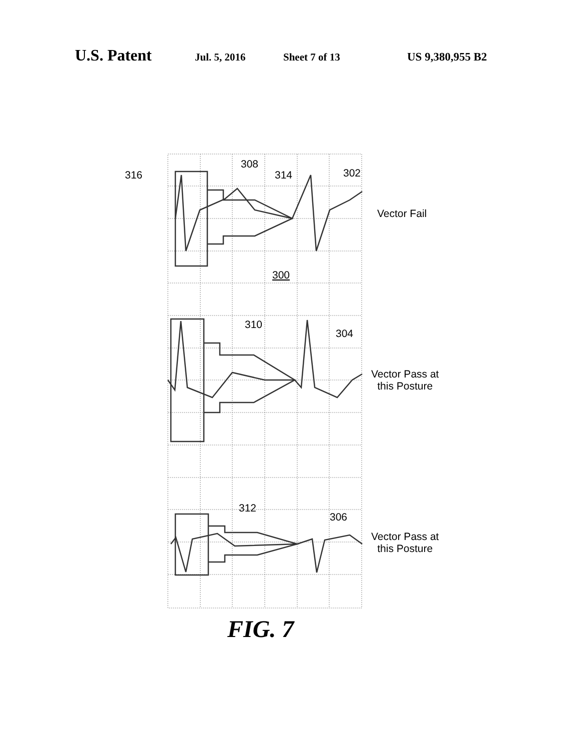U.S. Patent
Jul. 5, 2016 Sheet 7 of 13 US 9,380,955 B2
316
308
314 302
Vector Fail
300
310
304
Vector Pass at
this Posture
312
306
Vector Pass at
this Posture
FIG. 7